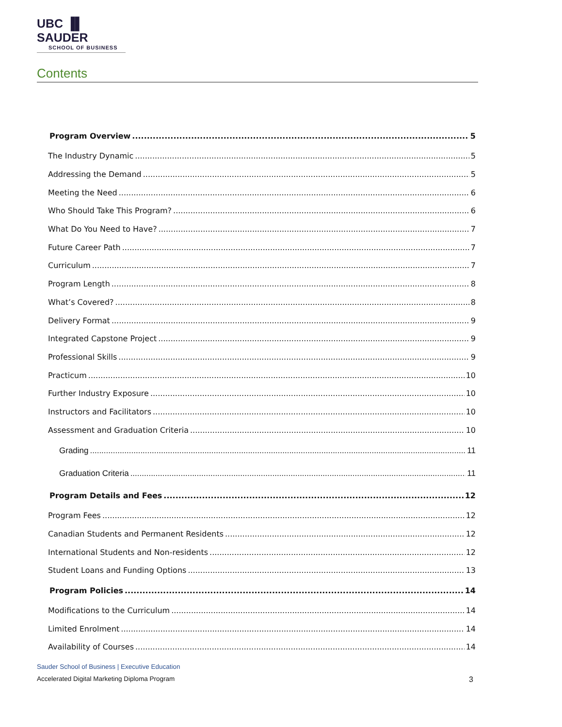UBC ▐▌ SAUDER
SCHOOL OF BUSINESS
Contents
Program Overview 5
The Industry Dynamic 5
Addressing the Demand 5
Meeting the Need 6
Who Should Take This Program? 6
What Do You Need to Have? 7
Future Career Path 7
Curriculum 7
Program Length 8
What’s Covered? 8
Delivery Format 9
Integrated Capstone Project 9
Professional Skills 9
Practicum 10
Further Industry Exposure 10
Instructors and Facilitators 10
Assessment and Graduation Criteria 10
Grading 11
Graduation Criteria 11
Program Details and Fees 12
Program Fees 12
Canadian Students and Permanent Residents 12
International Students and Non-residents 12
Student Loans and Funding Options 13
Program Policies 14
Modifications to the Curriculum 14
Limited Enrolment 14
Availability of Courses 14
Sauder School of Business | Executive Education
Accelerated Digital Marketing Diploma Program 3